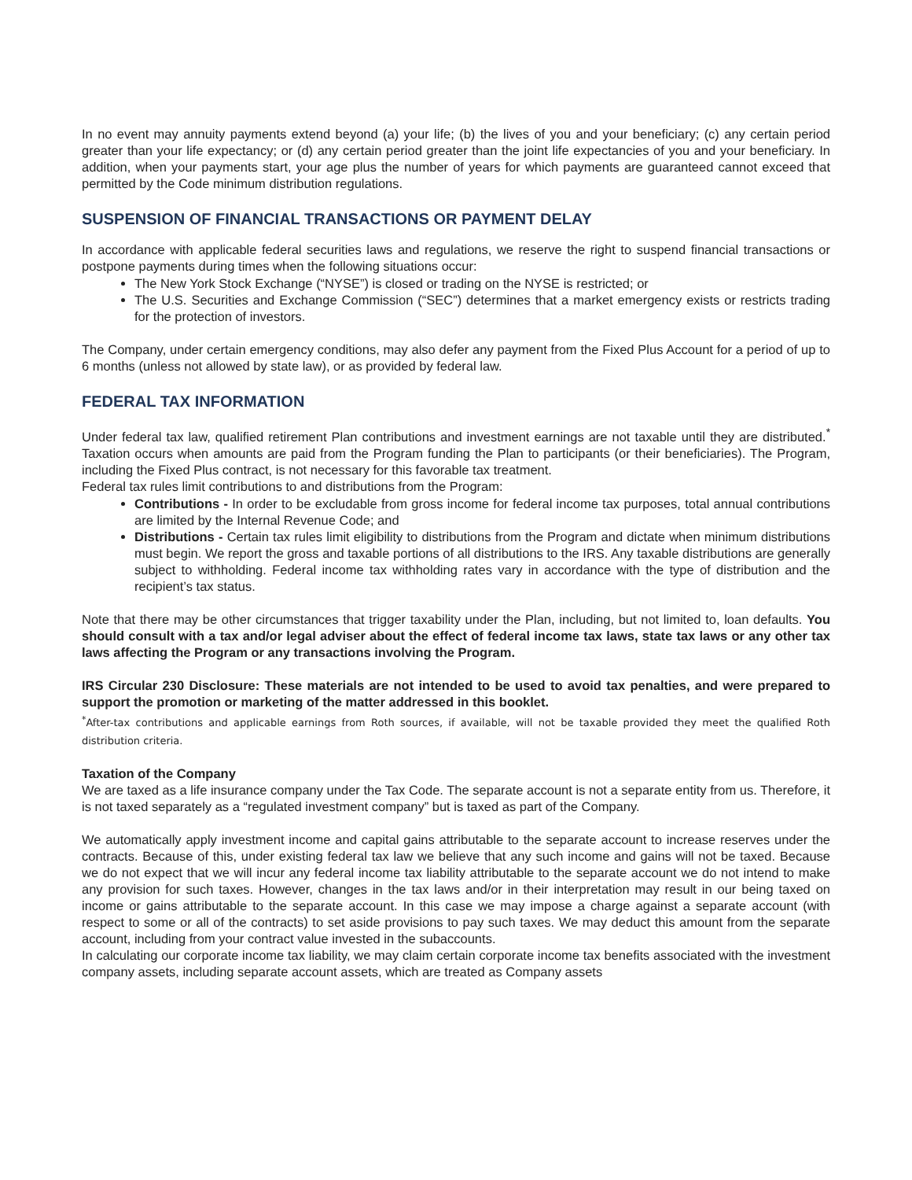In no event may annuity payments extend beyond (a) your life; (b) the lives of you and your beneficiary; (c) any certain period greater than your life expectancy; or (d) any certain period greater than the joint life expectancies of you and your beneficiary. In addition, when your payments start, your age plus the number of years for which payments are guaranteed cannot exceed that permitted by the Code minimum distribution regulations.
SUSPENSION OF FINANCIAL TRANSACTIONS OR PAYMENT DELAY
In accordance with applicable federal securities laws and regulations, we reserve the right to suspend financial transactions or postpone payments during times when the following situations occur:
The New York Stock Exchange (“NYSE”) is closed or trading on the NYSE is restricted; or
The U.S. Securities and Exchange Commission (“SEC”) determines that a market emergency exists or restricts trading for the protection of investors.
The Company, under certain emergency conditions, may also defer any payment from the Fixed Plus Account for a period of up to 6 months (unless not allowed by state law), or as provided by federal law.
FEDERAL TAX INFORMATION
Under federal tax law, qualified retirement Plan contributions and investment earnings are not taxable until they are distributed.<sup>*</sup> Taxation occurs when amounts are paid from the Program funding the Plan to participants (or their beneficiaries). The Program, including the Fixed Plus contract, is not necessary for this favorable tax treatment.
Federal tax rules limit contributions to and distributions from the Program:
Contributions - In order to be excludable from gross income for federal income tax purposes, total annual contributions are limited by the Internal Revenue Code; and
Distributions - Certain tax rules limit eligibility to distributions from the Program and dictate when minimum distributions must begin. We report the gross and taxable portions of all distributions to the IRS. Any taxable distributions are generally subject to withholding. Federal income tax withholding rates vary in accordance with the type of distribution and the recipient’s tax status.
Note that there may be other circumstances that trigger taxability under the Plan, including, but not limited to, loan defaults. You should consult with a tax and/or legal adviser about the effect of federal income tax laws, state tax laws or any other tax laws affecting the Program or any transactions involving the Program.
IRS Circular 230 Disclosure: These materials are not intended to be used to avoid tax penalties, and were prepared to support the promotion or marketing of the matter addressed in this booklet.
<sup>*</sup> After-tax contributions and applicable earnings from Roth sources, if available, will not be taxable provided they meet the qualified Roth distribution criteria.
Taxation of the Company
We are taxed as a life insurance company under the Tax Code. The separate account is not a separate entity from us. Therefore, it is not taxed separately as a “regulated investment company” but is taxed as part of the Company.
We automatically apply investment income and capital gains attributable to the separate account to increase reserves under the contracts. Because of this, under existing federal tax law we believe that any such income and gains will not be taxed. Because we do not expect that we will incur any federal income tax liability attributable to the separate account we do not intend to make any provision for such taxes. However, changes in the tax laws and/or in their interpretation may result in our being taxed on income or gains attributable to the separate account. In this case we may impose a charge against a separate account (with respect to some or all of the contracts) to set aside provisions to pay such taxes. We may deduct this amount from the separate account, including from your contract value invested in the subaccounts.
In calculating our corporate income tax liability, we may claim certain corporate income tax benefits associated with the investment company assets, including separate account assets, which are treated as Company assets